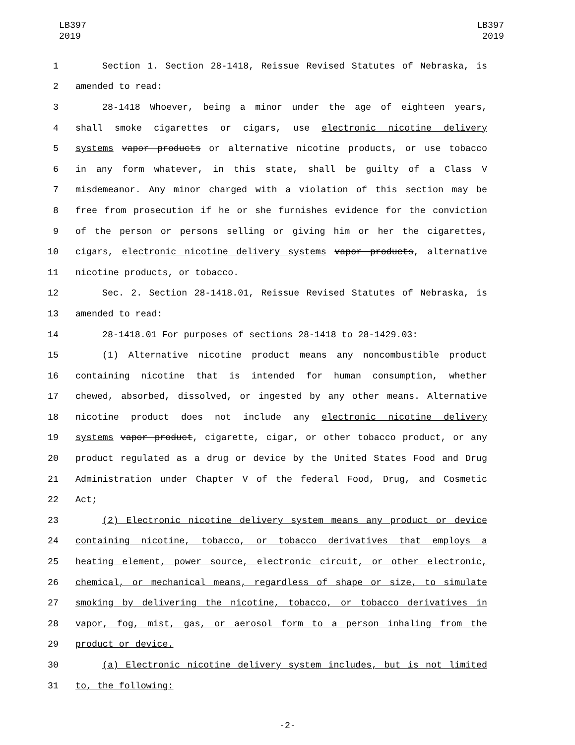LB397
2019
LB397
2019
1 Section 1. Section 28-1418, Reissue Revised Statutes of Nebraska, is
2 amended to read:
3 28-1418 Whoever, being a minor under the age of eighteen years,
4 shall smoke cigarettes or cigars, use electronic nicotine delivery
5 systems vapor products or alternative nicotine products, or use tobacco
6 in any form whatever, in this state, shall be guilty of a Class V
7 misdemeanor. Any minor charged with a violation of this section may be
8 free from prosecution if he or she furnishes evidence for the conviction
9 of the person or persons selling or giving him or her the cigarettes,
10 cigars, electronic nicotine delivery systems vapor products, alternative
11 nicotine products, or tobacco.
12 Sec. 2. Section 28-1418.01, Reissue Revised Statutes of Nebraska, is
13 amended to read:
14 28-1418.01 For purposes of sections 28-1418 to 28-1429.03:
15 (1) Alternative nicotine product means any noncombustible product
16 containing nicotine that is intended for human consumption, whether
17 chewed, absorbed, dissolved, or ingested by any other means. Alternative
18 nicotine product does not include any electronic nicotine delivery
19 systems vapor product, cigarette, cigar, or other tobacco product, or any
20 product regulated as a drug or device by the United States Food and Drug
21 Administration under Chapter V of the federal Food, Drug, and Cosmetic
22 Act;
23 (2) Electronic nicotine delivery system means any product or device
24 containing nicotine, tobacco, or tobacco derivatives that employs a
25 heating element, power source, electronic circuit, or other electronic,
26 chemical, or mechanical means, regardless of shape or size, to simulate
27 smoking by delivering the nicotine, tobacco, or tobacco derivatives in
28 vapor, fog, mist, gas, or aerosol form to a person inhaling from the
29 product or device.
30 (a) Electronic nicotine delivery system includes, but is not limited
31 to, the following:
-2-